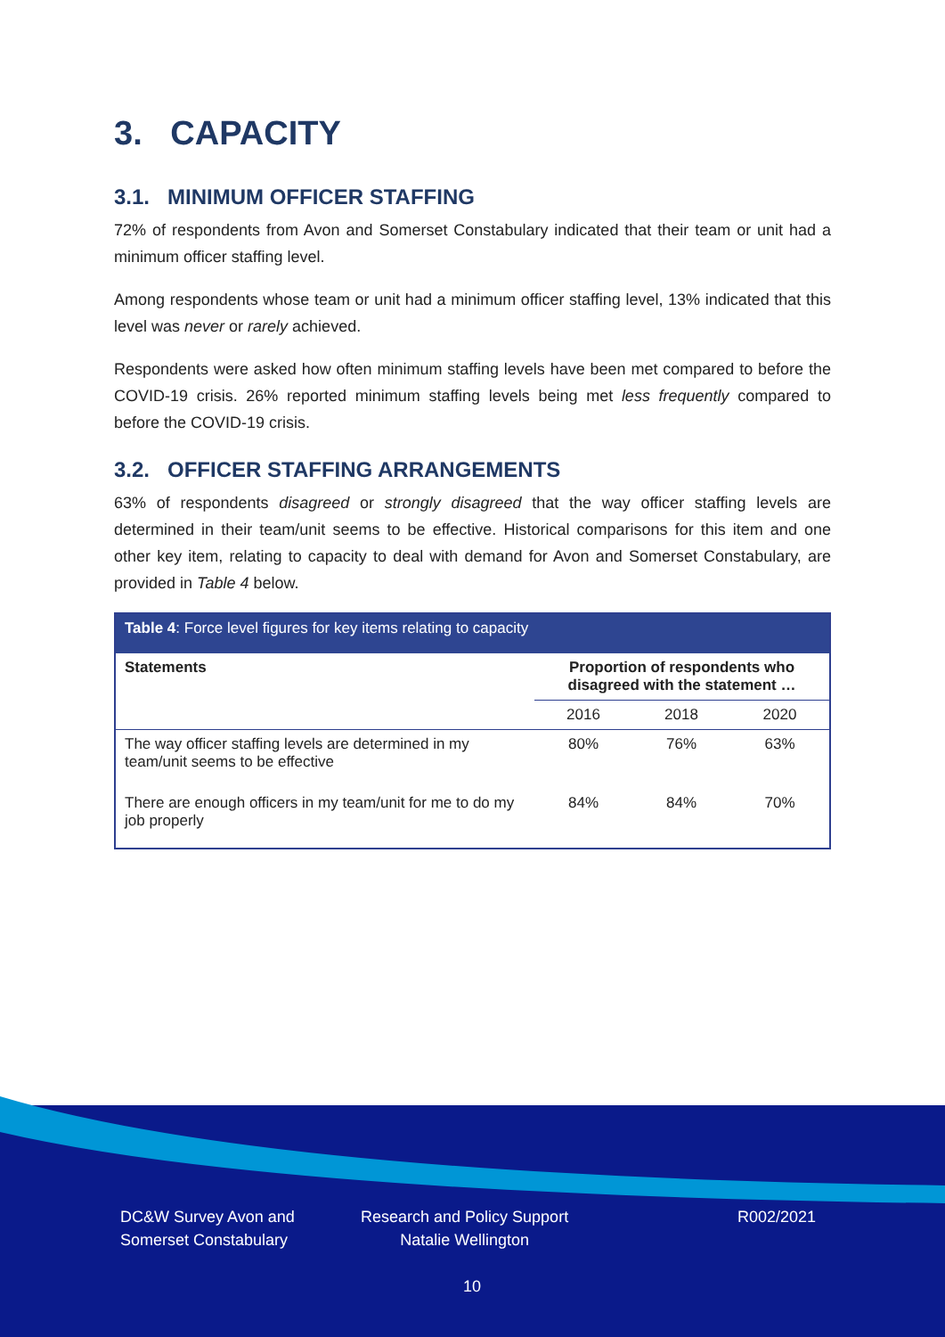3. CAPACITY
3.1. MINIMUM OFFICER STAFFING
72% of respondents from Avon and Somerset Constabulary indicated that their team or unit had a minimum officer staffing level.
Among respondents whose team or unit had a minimum officer staffing level, 13% indicated that this level was never or rarely achieved.
Respondents were asked how often minimum staffing levels have been met compared to before the COVID-19 crisis. 26% reported minimum staffing levels being met less frequently compared to before the COVID-19 crisis.
3.2. OFFICER STAFFING ARRANGEMENTS
63% of respondents disagreed or strongly disagreed that the way officer staffing levels are determined in their team/unit seems to be effective. Historical comparisons for this item and one other key item, relating to capacity to deal with demand for Avon and Somerset Constabulary, are provided in Table 4 below.
| Table 4 : Force level figures for key items relating to capacity | | | |
| --- | --- | --- | --- |
| Statements | Proportion of respondents who disagreed with the statement … | | |
| | 2016 | 2018 | 2020 |
| The way officer staffing levels are determined in my team/unit seems to be effective | 80% | 76% | 63% |
| There are enough officers in my team/unit for me to do my job properly | 84% | 84% | 70% |
DC&W Survey Avon and
Somerset Constabulary
Research and Policy Support
Natalie Wellington
R002/2021
10